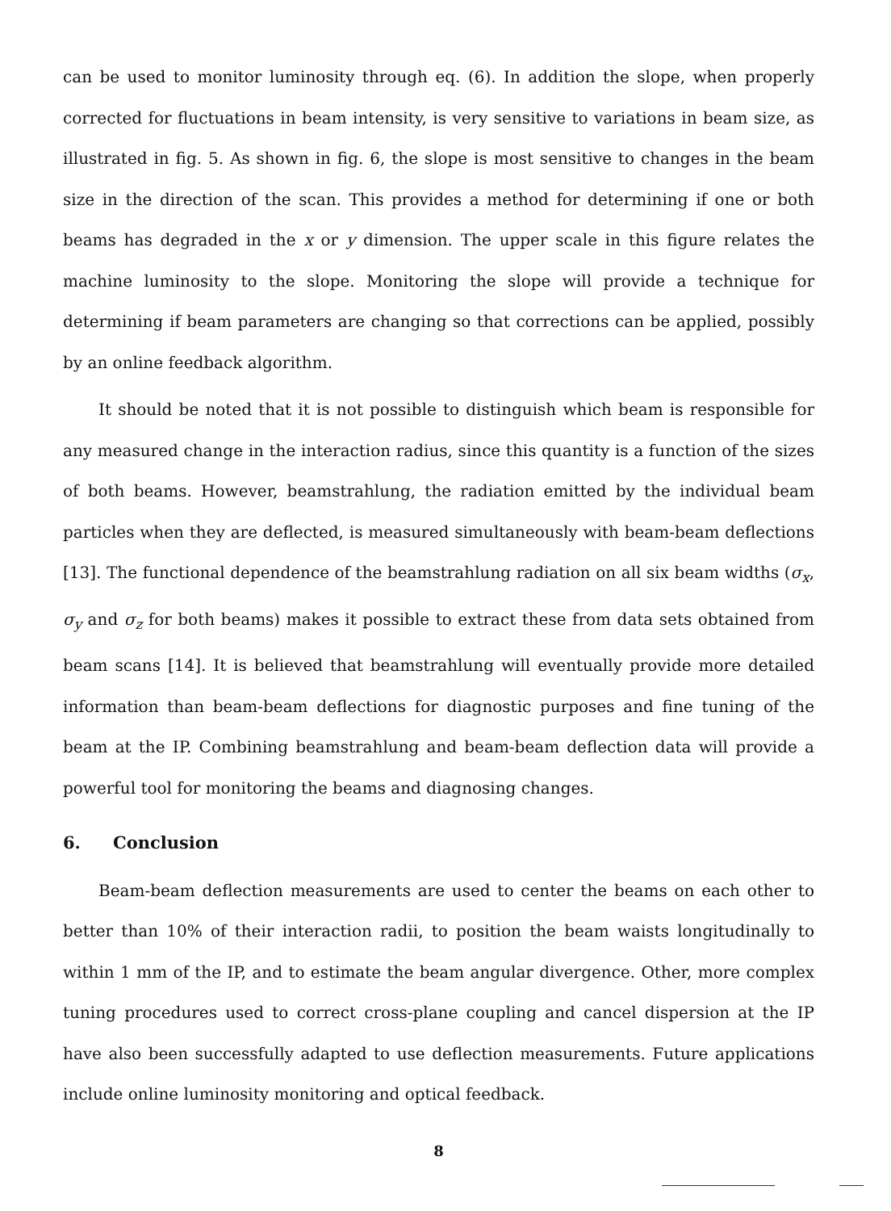can be used to monitor luminosity through eq. (6). In addition the slope, when properly corrected for fluctuations in beam intensity, is very sensitive to variations in beam size, as illustrated in fig. 5. As shown in fig. 6, the slope is most sensitive to changes in the beam size in the direction of the scan. This provides a method for determining if one or both beams has degraded in the x or y dimension. The upper scale in this figure relates the machine luminosity to the slope. Monitoring the slope will provide a technique for determining if beam parameters are changing so that corrections can be applied, possibly by an online feedback algorithm.
It should be noted that it is not possible to distinguish which beam is responsible for any measured change in the interaction radius, since this quantity is a function of the sizes of both beams. However, beamstrahlung, the radiation emitted by the individual beam particles when they are deflected, is measured simultaneously with beam-beam deflections [13]. The functional dependence of the beamstrahlung radiation on all six beam widths (σ<sub>x</sub>, σ<sub>y</sub> and σ<sub>z</sub> for both beams) makes it possible to extract these from data sets obtained from beam scans [14]. It is believed that beamstrahlung will eventually provide more detailed information than beam-beam deflections for diagnostic purposes and fine tuning of the beam at the IP. Combining beamstrahlung and beam-beam deflection data will provide a powerful tool for monitoring the beams and diagnosing changes.
6. Conclusion
Beam-beam deflection measurements are used to center the beams on each other to better than 10% of their interaction radii, to position the beam waists longitudinally to within 1 mm of the IP, and to estimate the beam angular divergence. Other, more complex tuning procedures used to correct cross-plane coupling and cancel dispersion at the IP have also been successfully adapted to use deflection measurements. Future applications include online luminosity monitoring and optical feedback.
8